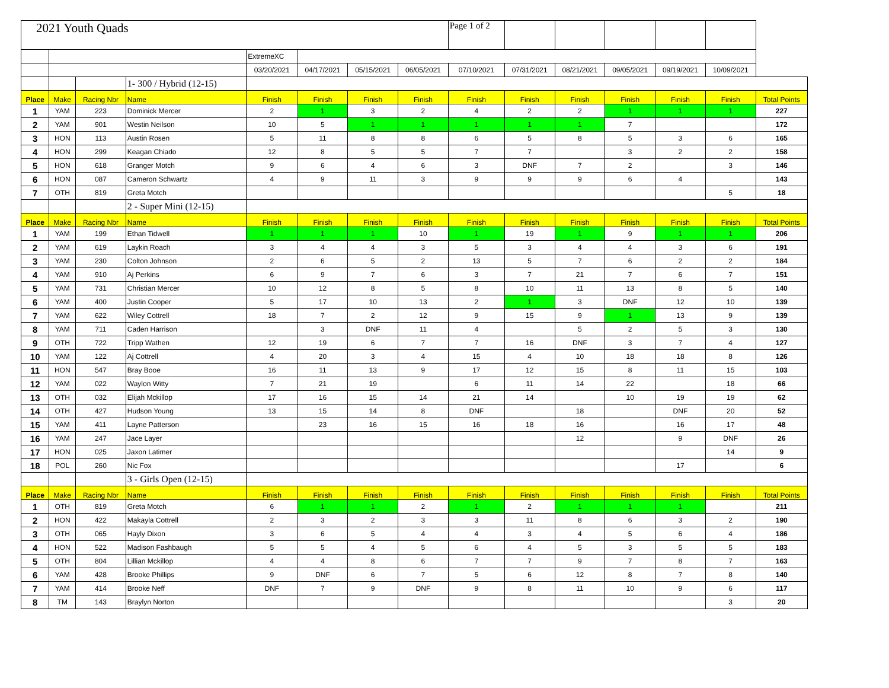| 2021 Youth Quads | | | | | | | | Page 1 of 2 | | | | | | |
| | | | | ExtremeXC | | | | | | | | | | |
| | | | | 03/20/2021 | 04/17/2021 | 05/15/2021 | 06/05/2021 | 07/10/2021 | 07/31/2021 | 08/21/2021 | 09/05/2021 | 09/19/2021 | 10/09/2021 | |
| | | | 1- 300 / Hybrid (12-15) | | | | | | | | | | | |
| Place | Make | Racing Nbr | Name | Finish | Finish | Finish | Finish | Finish | Finish | Finish | Finish | Finish | Finish | Total Points |
| 1 | YAM | 223 | Dominick Mercer | 2 | 1 | 3 | 2 | 4 | 2 | 2 | 1 | 1 | 1 | 227 |
| 2 | YAM | 901 | Westin Neilson | 10 | 5 | 1 | 1 | 1 | 1 | 1 | 7 | | | 172 |
| 3 | HON | 113 | Austin Rosen | 5 | 11 | 8 | 8 | 6 | 5 | 8 | 5 | 3 | 6 | 165 |
| 4 | HON | 299 | Keagan Chiado | 12 | 8 | 5 | 5 | 7 | 7 | | 3 | 2 | 2 | 158 |
| 5 | HON | 618 | Granger Motch | 9 | 6 | 4 | 6 | 3 | DNF | 7 | 2 | | 3 | 146 |
| 6 | HON | 087 | Cameron Schwartz | 4 | 9 | 11 | 3 | 9 | 9 | 9 | 6 | 4 | | 143 |
| 7 | OTH | 819 | Greta Motch | | | | | | | | | | 5 | 18 |
| | | | 2 - Super Mini (12-15) | | | | | | | | | | | |
| Place | Make | Racing Nbr | Name | Finish | Finish | Finish | Finish | Finish | Finish | Finish | Finish | Finish | Finish | Total Points |
| 1 | YAM | 199 | Ethan Tidwell | 1 | 1 | 1 | 10 | 1 | 19 | 1 | 9 | 1 | 1 | 206 |
| 2 | YAM | 619 | Laykin Roach | 3 | 4 | 4 | 3 | 5 | 3 | 4 | 4 | 3 | 6 | 191 |
| 3 | YAM | 230 | Colton Johnson | 2 | 6 | 5 | 2 | 13 | 5 | 7 | 6 | 2 | 2 | 184 |
| 4 | YAM | 910 | Aj Perkins | 6 | 9 | 7 | 6 | 3 | 7 | 21 | 7 | 6 | 7 | 151 |
| 5 | YAM | 731 | Christian Mercer | 10 | 12 | 8 | 5 | 8 | 10 | 11 | 13 | 8 | 5 | 140 |
| 6 | YAM | 400 | Justin Cooper | 5 | 17 | 10 | 13 | 2 | 1 | 3 | DNF | 12 | 10 | 139 |
| 7 | YAM | 622 | Wiley Cottrell | 18 | 7 | 2 | 12 | 9 | 15 | 9 | 1 | 13 | 9 | 139 |
| 8 | YAM | 711 | Caden Harrison | | 3 | DNF | 11 | 4 | | 5 | 2 | 5 | 3 | 130 |
| 9 | OTH | 722 | Tripp Wathen | 12 | 19 | 6 | 7 | 7 | 16 | DNF | 3 | 7 | 4 | 127 |
| 10 | YAM | 122 | Aj Cottrell | 4 | 20 | 3 | 4 | 15 | 4 | 10 | 18 | 18 | 8 | 126 |
| 11 | HON | 547 | Bray Booe | 16 | 11 | 13 | 9 | 17 | 12 | 15 | 8 | 11 | 15 | 103 |
| 12 | YAM | 022 | Waylon Witty | 7 | 21 | 19 | | 6 | 11 | 14 | 22 | | 18 | 66 |
| 13 | OTH | 032 | Elijah Mckillop | 17 | 16 | 15 | 14 | 21 | 14 | | 10 | 19 | 19 | 62 |
| 14 | OTH | 427 | Hudson Young | 13 | 15 | 14 | 8 | DNF | | 18 | | DNF | 20 | 52 |
| 15 | YAM | 411 | Layne Patterson | | 23 | 16 | 15 | 16 | 18 | 16 | | 16 | 17 | 48 |
| 16 | YAM | 247 | Jace Layer | | | | | | | 12 | | 9 | DNF | 26 |
| 17 | HON | 025 | Jaxon Latimer | | | | | | | | | | 14 | 9 |
| 18 | POL | 260 | Nic Fox | | | | | | | | | 17 | | 6 |
| | | | 3 - Girls Open (12-15) | | | | | | | | | | | |
| Place | Make | Racing Nbr | Name | Finish | Finish | Finish | Finish | Finish | Finish | Finish | Finish | Finish | Finish | Total Points |
| 1 | OTH | 819 | Greta Motch | 6 | 1 | 1 | 2 | 1 | 2 | 1 | 1 | 1 | | 211 |
| 2 | HON | 422 | Makayla Cottrell | 2 | 3 | 2 | 3 | 3 | 11 | 8 | 6 | 3 | 2 | 190 |
| 3 | OTH | 065 | Hayly Dixon | 3 | 6 | 5 | 4 | 4 | 3 | 4 | 5 | 6 | 4 | 186 |
| 4 | HON | 522 | Madison Fashbaugh | 5 | 5 | 4 | 5 | 6 | 4 | 5 | 3 | 5 | 5 | 183 |
| 5 | OTH | 804 | Lillian Mckillop | 4 | 4 | 8 | 6 | 7 | 7 | 9 | 7 | 8 | 7 | 163 |
| 6 | YAM | 428 | Brooke Phillips | 9 | DNF | 6 | 7 | 5 | 6 | 12 | 8 | 7 | 8 | 140 |
| 7 | YAM | 414 | Brooke Neff | DNF | 7 | 9 | DNF | 9 | 8 | 11 | 10 | 9 | 6 | 117 |
| 8 | TM | 143 | Braylyn Norton | | | | | | | | | | 3 | 20 |